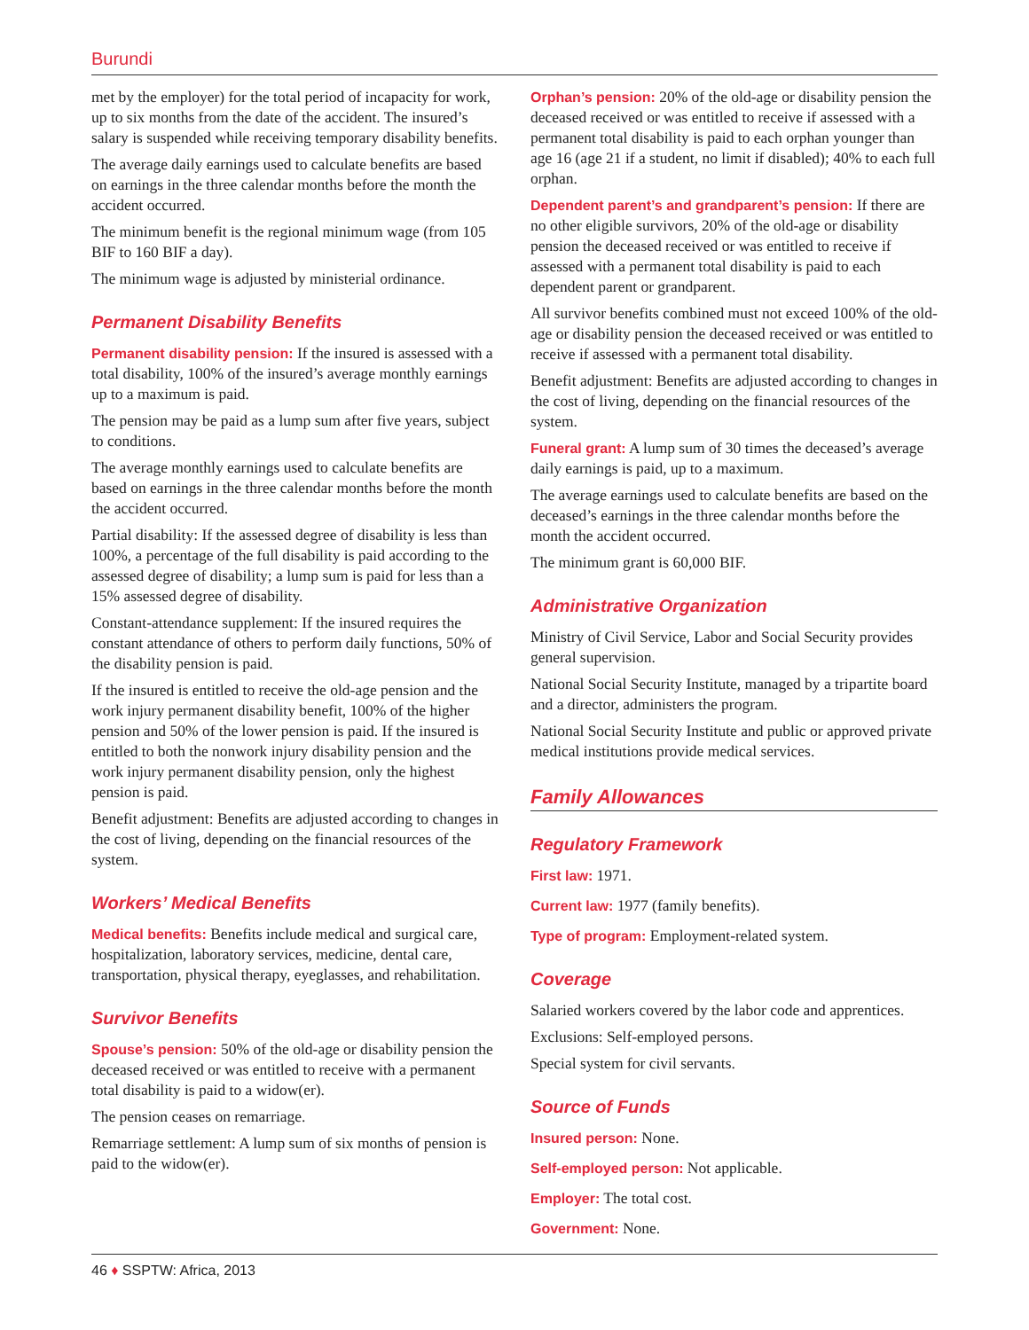Burundi
met by the employer) for the total period of incapacity for work, up to six months from the date of the accident. The insured’s salary is suspended while receiving temporary disability benefits.
The average daily earnings used to calculate benefits are based on earnings in the three calendar months before the month the accident occurred.
The minimum benefit is the regional minimum wage (from 105 BIF to 160 BIF a day).
The minimum wage is adjusted by ministerial ordinance.
Permanent Disability Benefits
Permanent disability pension: If the insured is assessed with a total disability, 100% of the insured’s average monthly earnings up to a maximum is paid.
The pension may be paid as a lump sum after five years, subject to conditions.
The average monthly earnings used to calculate benefits are based on earnings in the three calendar months before the month the accident occurred.
Partial disability: If the assessed degree of disability is less than 100%, a percentage of the full disability is paid according to the assessed degree of disability; a lump sum is paid for less than a 15% assessed degree of disability.
Constant-attendance supplement: If the insured requires the constant attendance of others to perform daily functions, 50% of the disability pension is paid.
If the insured is entitled to receive the old-age pension and the work injury permanent disability benefit, 100% of the higher pension and 50% of the lower pension is paid. If the insured is entitled to both the nonwork injury disability pension and the work injury permanent disability pension, only the highest pension is paid.
Benefit adjustment: Benefits are adjusted according to changes in the cost of living, depending on the financial resources of the system.
Workers’ Medical Benefits
Medical benefits: Benefits include medical and surgical care, hospitalization, laboratory services, medicine, dental care, transportation, physical therapy, eyeglasses, and rehabilitation.
Survivor Benefits
Spouse’s pension: 50% of the old-age or disability pension the deceased received or was entitled to receive with a permanent total disability is paid to a widow(er).
The pension ceases on remarriage.
Remarriage settlement: A lump sum of six months of pension is paid to the widow(er).
Orphan’s pension: 20% of the old-age or disability pension the deceased received or was entitled to receive if assessed with a permanent total disability is paid to each orphan younger than age 16 (age 21 if a student, no limit if disabled); 40% to each full orphan.
Dependent parent’s and grandparent’s pension: If there are no other eligible survivors, 20% of the old-age or disability pension the deceased received or was entitled to receive if assessed with a permanent total disability is paid to each dependent parent or grandparent.
All survivor benefits combined must not exceed 100% of the old-age or disability pension the deceased received or was entitled to receive if assessed with a permanent total disability.
Benefit adjustment: Benefits are adjusted according to changes in the cost of living, depending on the financial resources of the system.
Funeral grant: A lump sum of 30 times the deceased’s average daily earnings is paid, up to a maximum.
The average earnings used to calculate benefits are based on the deceased’s earnings in the three calendar months before the month the accident occurred.
The minimum grant is 60,000 BIF.
Administrative Organization
Ministry of Civil Service, Labor and Social Security provides general supervision.
National Social Security Institute, managed by a tripartite board and a director, administers the program.
National Social Security Institute and public or approved private medical institutions provide medical services.
Family Allowances
Regulatory Framework
First law: 1971.
Current law: 1977 (family benefits).
Type of program: Employment-related system.
Coverage
Salaried workers covered by the labor code and apprentices.
Exclusions: Self-employed persons.
Special system for civil servants.
Source of Funds
Insured person: None.
Self-employed person: Not applicable.
Employer: The total cost.
Government: None.
46 ♦ SSPTW: Africa, 2013